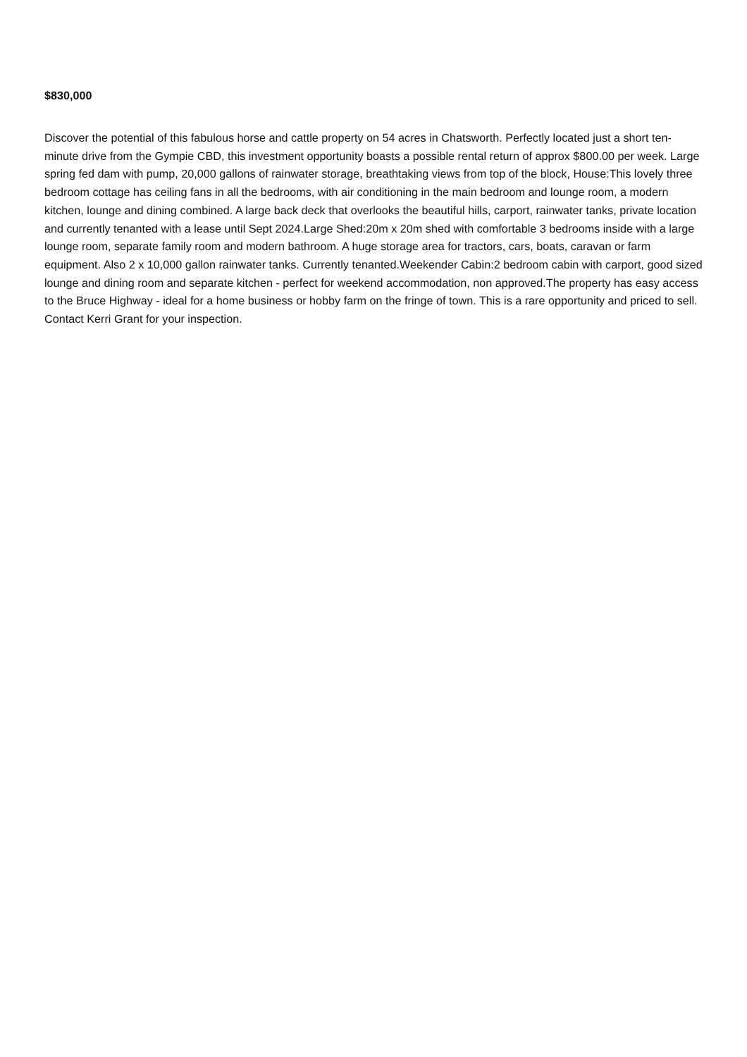$830,000
Discover the potential of this fabulous horse and cattle property on 54 acres in Chatsworth. Perfectly located just a short ten-minute drive from the Gympie CBD, this investment opportunity boasts a possible rental return of approx $800.00 per week. Large spring fed dam with pump, 20,000 gallons of rainwater storage, breathtaking views from top of the block, House:This lovely three bedroom cottage has ceiling fans in all the bedrooms, with air conditioning in the main bedroom and lounge room, a modern kitchen, lounge and dining combined. A large back deck that overlooks the beautiful hills, carport, rainwater tanks, private location and currently tenanted with a lease until Sept 2024.Large Shed:20m x 20m shed with comfortable 3 bedrooms inside with a large lounge room, separate family room and modern bathroom. A huge storage area for tractors, cars, boats, caravan or farm equipment. Also 2 x 10,000 gallon rainwater tanks. Currently tenanted.Weekender Cabin:2 bedroom cabin with carport, good sized lounge and dining room and separate kitchen - perfect for weekend accommodation, non approved.The property has easy access to the Bruce Highway - ideal for a home business or hobby farm on the fringe of town. This is a rare opportunity and priced to sell. Contact Kerri Grant for your inspection.